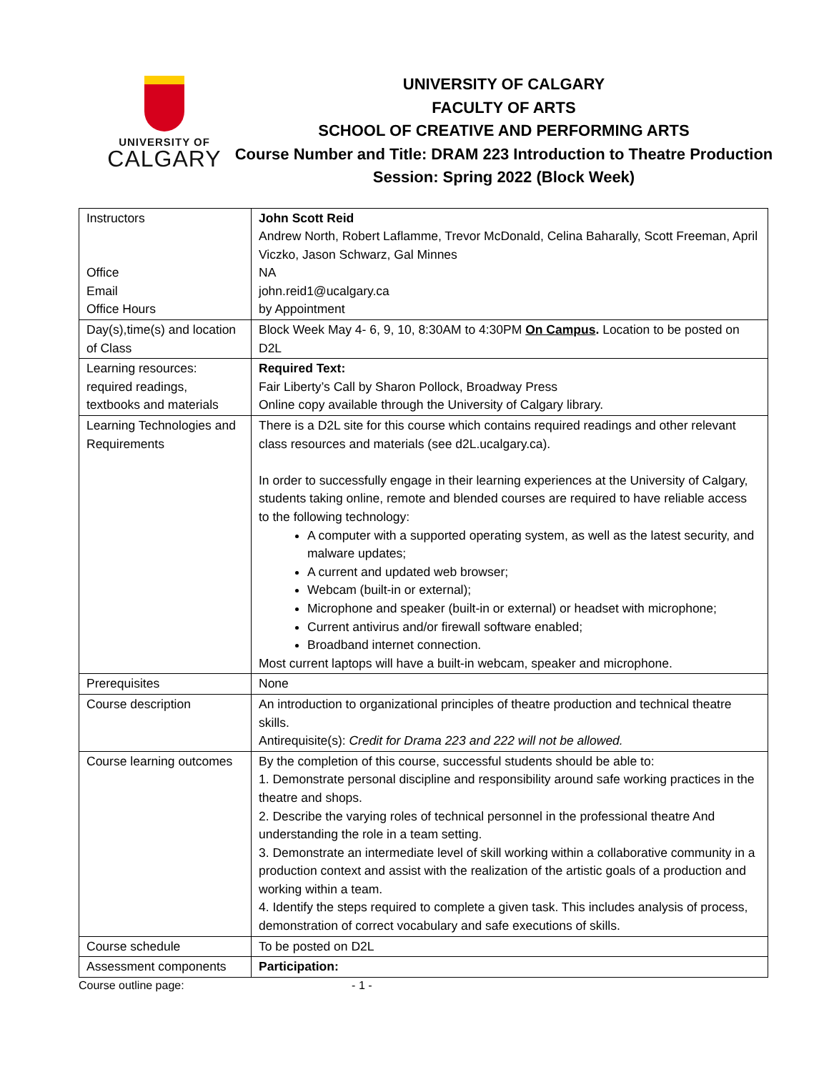UNIVERSITY OF
CALGARY
UNIVERSITY OF CALGARY
FACULTY OF ARTS
SCHOOL OF CREATIVE AND PERFORMING ARTS
Course Number and Title: DRAM 223 Introduction to Theatre Production
Session: Spring 2022 (Block Week)
| Instructors Office Email Office Hours | John Scott Reid Andrew North, Robert Laflamme, Trevor McDonald, Celina Baharally, Scott Freeman, April Viczko, Jason Schwarz, Gal Minnes NA john.reid1@ucalgary.ca by Appointment |
| Day(s),time(s) and location of Class | Block Week May 4- 6, 9, 10, 8:30AM to 4:30PM On Campus . Location to be posted on D2L |
| Learning resources: required readings, textbooks and materials | Required Text: Fair Liberty’s Call by Sharon Pollock, Broadway Press Online copy available through the University of Calgary library. |
| Learning Technologies and Requirements | There is a D2L site for this course which contains required readings and other relevant class resources and materials (see d2L.ucalgary.ca). In order to successfully engage in their learning experiences at the University of Calgary, students taking online, remote and blended courses are required to have reliable access to the following technology: A computer with a supported operating system, as well as the latest security, and malware updates; A current and updated web browser; Webcam (built-in or external); Microphone and speaker (built-in or external) or headset with microphone; Current antivirus and/or firewall software enabled; Broadband internet connection. Most current laptops will have a built-in webcam, speaker and microphone. |
| Prerequisites | None |
| Course description | An introduction to organizational principles of theatre production and technical theatre skills. Antirequisite(s): Credit for Drama 223 and 222 will not be allowed. |
| Course learning outcomes | By the completion of this course, successful students should be able to: 1. Demonstrate personal discipline and responsibility around safe working practices in the theatre and shops. 2. Describe the varying roles of technical personnel in the professional theatre And understanding the role in a team setting. 3. Demonstrate an intermediate level of skill working within a collaborative community in a production context and assist with the realization of the artistic goals of a production and working within a team. 4. Identify the steps required to complete a given task. This includes analysis of process, demonstration of correct vocabulary and safe executions of skills. |
| Course schedule | To be posted on D2L |
| Assessment components | Participation: |
Course outline page: - 1 -